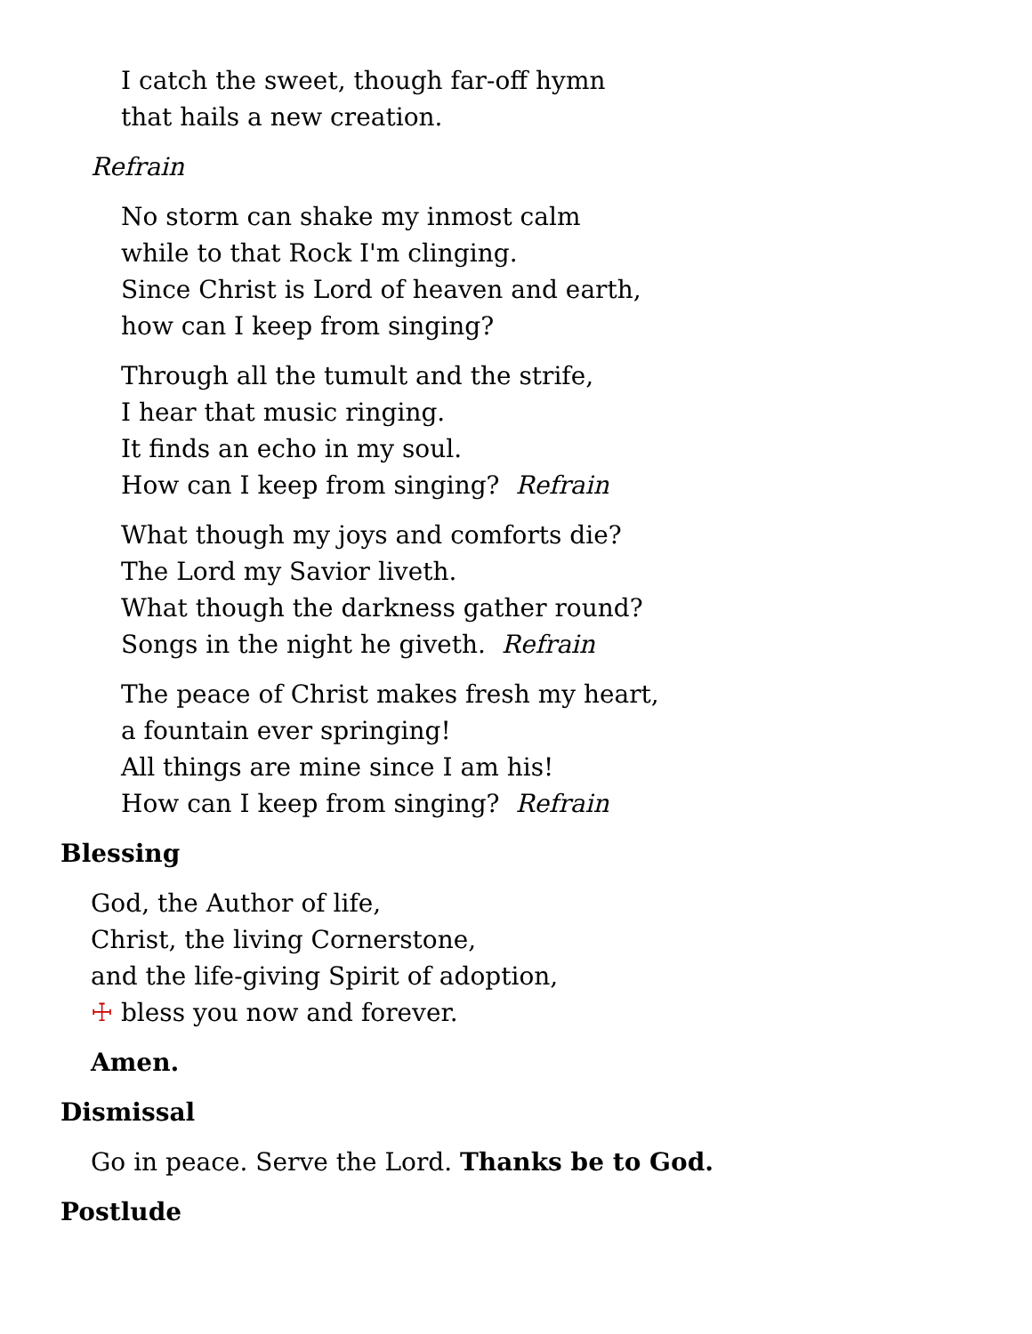I catch the sweet, though far-off hymn
that hails a new creation.
Refrain
No storm can shake my inmost calm
while to that Rock I'm clinging.
Since Christ is Lord of heaven and earth,
how can I keep from singing?
Through all the tumult and the strife,
I hear that music ringing.
It finds an echo in my soul.
How can I keep from singing? Refrain
What though my joys and comforts die?
The Lord my Savior liveth.
What though the darkness gather round?
Songs in the night he giveth. Refrain
The peace of Christ makes fresh my heart,
a fountain ever springing!
All things are mine since I am his!
How can I keep from singing? Refrain
Blessing
God, the Author of life,
Christ, the living Cornerstone,
and the life-giving Spirit of adoption,
☩ bless you now and forever.
Amen.
Dismissal
Go in peace. Serve the Lord. Thanks be to God.
Postlude